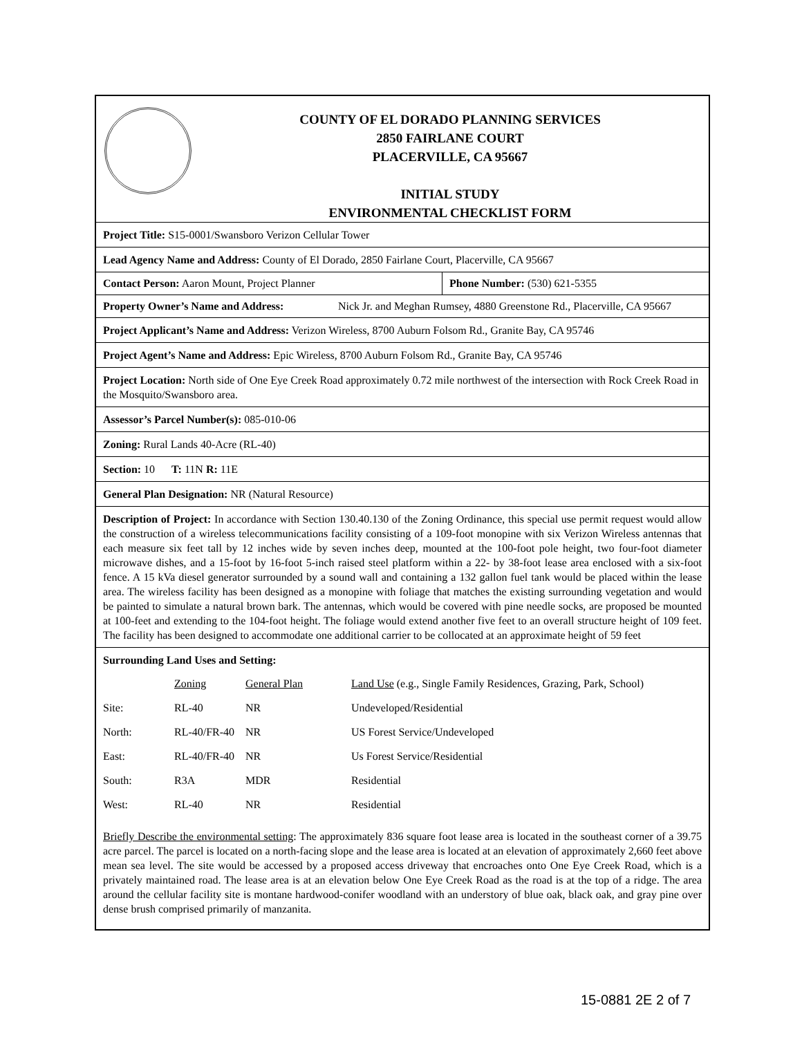COUNTY OF EL DORADO PLANNING SERVICES
2850 FAIRLANE COURT
PLACERVILLE, CA 95667
INITIAL STUDY
ENVIRONMENTAL CHECKLIST FORM
Project Title: S15-0001/Swansboro Verizon Cellular Tower
Lead Agency Name and Address: County of El Dorado, 2850 Fairlane Court, Placerville, CA 95667
Contact Person: Aaron Mount, Project Planner Phone Number: (530) 621-5355
Property Owner’s Name and Address:
Nick Jr. and Meghan Rumsey, 4880 Greenstone Rd., Placerville, CA 95667
Project Applicant’s Name and Address: Verizon Wireless, 8700 Auburn Folsom Rd., Granite Bay, CA 95746
Project Agent’s Name and Address: Epic Wireless, 8700 Auburn Folsom Rd., Granite Bay, CA 95746
Project Location: North side of One Eye Creek Road approximately 0.72 mile northwest of the intersection with Rock Creek Road in the Mosquito/Swansboro area.
Assessor’s Parcel Number(s): 085-010-06
Zoning: Rural Lands 40-Acre (RL-40)
Section: 10 T: 11N R: 11E
General Plan Designation: NR (Natural Resource)
Description of Project: In accordance with Section 130.40.130 of the Zoning Ordinance, this special use permit request would allow the construction of a wireless telecommunications facility consisting of a 109-foot monopine with six Verizon Wireless antennas that each measure six feet tall by 12 inches wide by seven inches deep, mounted at the 100-foot pole height, two four-foot diameter microwave dishes, and a 15-foot by 16-foot 5-inch raised steel platform within a 22- by 38-foot lease area enclosed with a six-foot fence. A 15 kVa diesel generator surrounded by a sound wall and containing a 132 gallon fuel tank would be placed within the lease area. The wireless facility has been designed as a monopine with foliage that matches the existing surrounding vegetation and would be painted to simulate a natural brown bark. The antennas, which would be covered with pine needle socks, are proposed be mounted at 100-feet and extending to the 104-foot height. The foliage would extend another five feet to an overall structure height of 109 feet. The facility has been designed to accommodate one additional carrier to be collocated at an approximate height of 59 feet
Surrounding Land Uses and Setting:
| | Zoning | General Plan | Land Use (e.g., Single Family Residences, Grazing, Park, School) |
| Site: | RL-40 | NR | Undeveloped/Residential |
| North: | RL-40/FR-40 | NR | US Forest Service/Undeveloped |
| East: | RL-40/FR-40 | NR | Us Forest Service/Residential |
| South: | R3A | MDR | Residential |
| West: | RL-40 | NR | Residential |
Briefly Describe the environmental setting: The approximately 836 square foot lease area is located in the southeast corner of a 39.75 acre parcel. The parcel is located on a north-facing slope and the lease area is located at an elevation of approximately 2,660 feet above mean sea level. The site would be accessed by a proposed access driveway that encroaches onto One Eye Creek Road, which is a privately maintained road. The lease area is at an elevation below One Eye Creek Road as the road is at the top of a ridge. The area around the cellular facility site is montane hardwood-conifer woodland with an understory of blue oak, black oak, and gray pine over dense brush comprised primarily of manzanita.
15-0881 2E 2 of 7